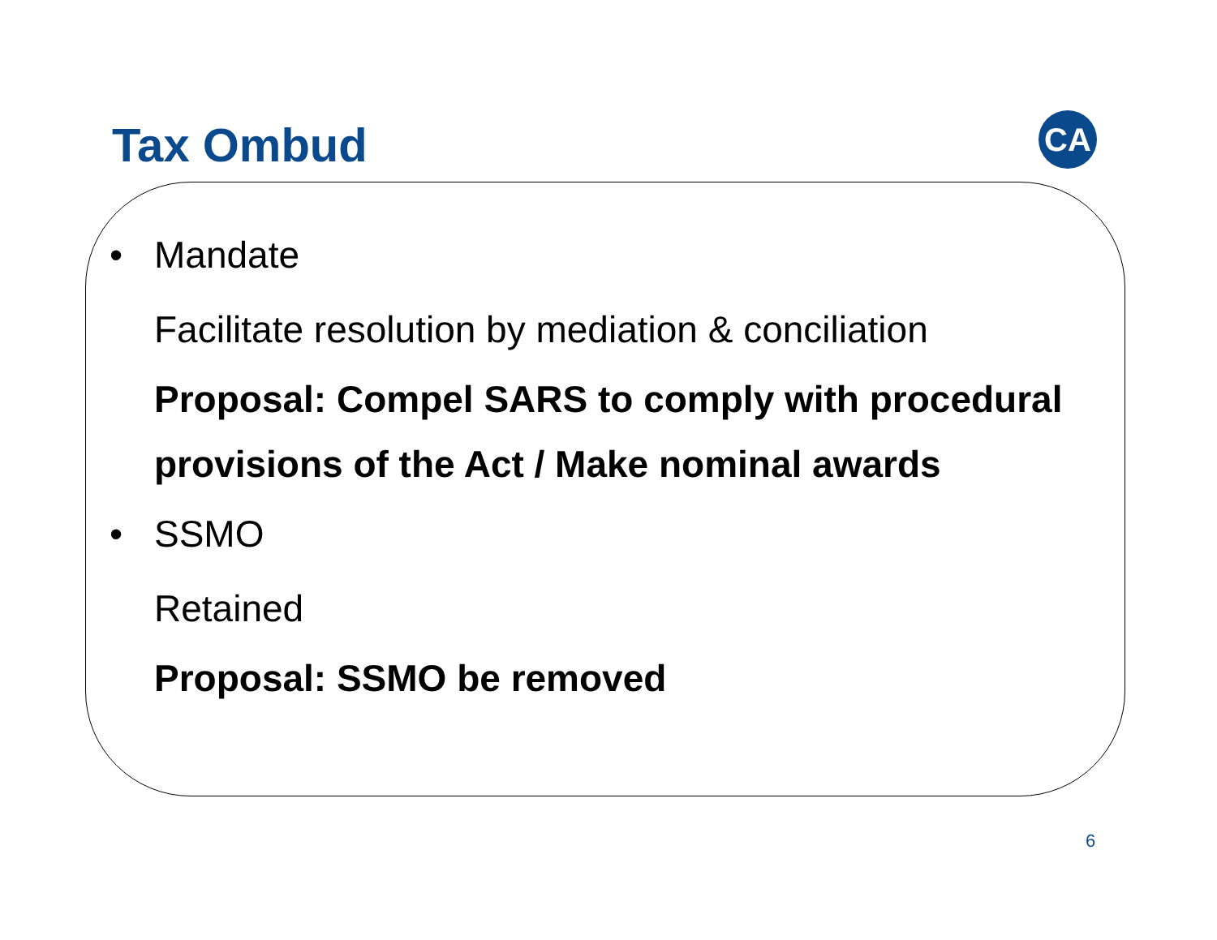Tax Ombud CA
• Mandate
Facilitate resolution by mediation & conciliation
Proposal: Compel SARS to comply with procedural provisions of the Act / Make nominal awards
• SSMO
Retained
Proposal: SSMO be removed
6